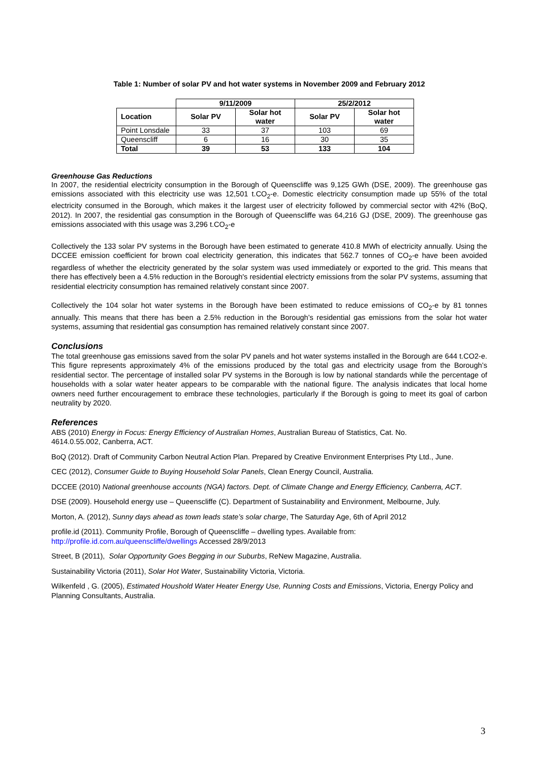Table 1: Number of solar PV and hot water systems in November 2009 and February 2012
| | 9/11/2009 | | 25/2/2012 | |
| --- | --- | --- | --- | --- |
| Location | Solar PV | Solar hot water | Solar PV | Solar hot water |
| Point Lonsdale | 33 | 37 | 103 | 69 |
| Queenscliff | 6 | 16 | 30 | 35 |
| Total | 39 | 53 | 133 | 104 |
Greenhouse Gas Reductions
In 2007, the residential electricity consumption in the Borough of Queenscliffe was 9,125 GWh (DSE, 2009). The greenhouse gas emissions associated with this electricity use was 12,501 t.CO<sub>2</sub>-e. Domestic electricity consumption made up 55% of the total electricity consumed in the Borough, which makes it the largest user of electricity followed by commercial sector with 42% (BoQ, 2012). In 2007, the residential gas consumption in the Borough of Queenscliffe was 64,216 GJ (DSE, 2009). The greenhouse gas emissions associated with this usage was 3,296 t.CO<sub>2</sub>-e
Collectively the 133 solar PV systems in the Borough have been estimated to generate 410.8 MWh of electricity annually. Using the DCCEE emission coefficient for brown coal electricity generation, this indicates that 562.7 tonnes of CO<sub>2</sub>-e have been avoided regardless of whether the electricity generated by the solar system was used immediately or exported to the grid. This means that there has effectively been a 4.5% reduction in the Borough's residential electricty emissions from the solar PV systems, assuming that residential electricity consumption has remained relatively constant since 2007.
Collectively the 104 solar hot water systems in the Borough have been estimated to reduce emissions of CO<sub>2</sub>-e by 81 tonnes annually. This means that there has been a 2.5% reduction in the Borough’s residential gas emissions from the solar hot water systems, assuming that residential gas consumption has remained relatively constant since 2007.
Conclusions
The total greenhouse gas emissions saved from the solar PV panels and hot water systems installed in the Borough are 644 t.CO2-e. This figure represents approximately 4% of the emissions produced by the total gas and electricity usage from the Borough’s residential sector. The percentage of installed solar PV systems in the Borough is low by national standards while the percentage of households with a solar water heater appears to be comparable with the national figure. The analysis indicates that local home owners need further encouragement to embrace these technologies, particularly if the Borough is going to meet its goal of carbon neutrality by 2020.
References
ABS (2010) Energy in Focus: Energy Efficiency of Australian Homes, Australian Bureau of Statistics, Cat. No.
4614.0.55.002, Canberra, ACT.
BoQ (2012). Draft of Community Carbon Neutral Action Plan. Prepared by Creative Environment Enterprises Pty Ltd., June.
CEC (2012), Consumer Guide to Buying Household Solar Panels, Clean Energy Council, Australia.
DCCEE (2010) National greenhouse accounts (NGA) factors. Dept. of Climate Change and Energy Efficiency, Canberra, ACT.
DSE (2009). Household energy use – Queenscliffe (C). Department of Sustainability and Environment, Melbourne, July.
Morton, A. (2012), Sunny days ahead as town leads state’s solar charge, The Saturday Age, 6th of April 2012
profile.id (2011). Community Profile, Borough of Queenscliffe – dwelling types. Available from:
http://profile.id.com.au/queenscliffe/dwellings Accessed 28/9/2013
Street, B (2011), Solar Opportunity Goes Begging in our Suburbs, ReNew Magazine, Australia.
Sustainability Victoria (2011), Solar Hot Water, Sustainability Victoria, Victoria.
Wilkenfeld , G. (2005), Estimated Houshold Water Heater Energy Use, Running Costs and Emissions, Victoria, Energy Policy and Planning Consultants, Australia.
3